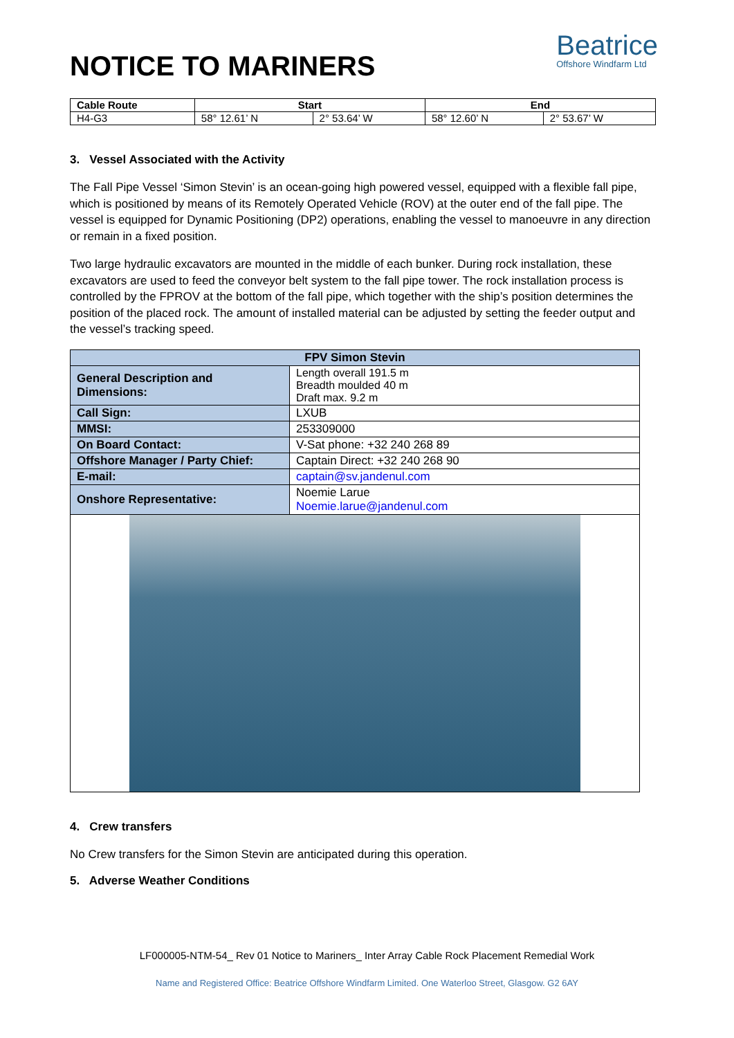NOTICE TO MARINERS
Beatrice
Offshore Windfarm Ltd
| Cable Route | Start | | End | |
| --- | --- | --- | --- | --- |
| H4-G3 | 58° 12.61’ N | 2° 53.64’ W | 58° 12.60’ N | 2° 53.67’ W |
3. Vessel Associated with the Activity
The Fall Pipe Vessel ‘Simon Stevin’ is an ocean-going high powered vessel, equipped with a flexible fall pipe, which is positioned by means of its Remotely Operated Vehicle (ROV) at the outer end of the fall pipe. The vessel is equipped for Dynamic Positioning (DP2) operations, enabling the vessel to manoeuvre in any direction or remain in a fixed position.
Two large hydraulic excavators are mounted in the middle of each bunker. During rock installation, these excavators are used to feed the conveyor belt system to the fall pipe tower. The rock installation process is controlled by the FPROV at the bottom of the fall pipe, which together with the ship’s position determines the position of the placed rock. The amount of installed material can be adjusted by setting the feeder output and the vessel’s tracking speed.
| FPV Simon Stevin | |
| --- | --- |
| General Description and Dimensions: | Length overall 191.5 m Breadth moulded 40 m Draft max. 9.2 m |
| Call Sign: | LXUB |
| MMSI: | 253309000 |
| On Board Contact: | V-Sat phone: +32 240 268 89 |
| Offshore Manager / Party Chief: | Captain Direct: +32 240 268 90 |
| E-mail: | captain@sv.jandenul.com |
| Onshore Representative: | Noemie Larue Noemie.larue@jandenul.com |
4. Crew transfers
No Crew transfers for the Simon Stevin are anticipated during this operation.
5. Adverse Weather Conditions
LF000005-NTM-54_ Rev 01 Notice to Mariners_ Inter Array Cable Rock Placement Remedial Work
Name and Registered Office: Beatrice Offshore Windfarm Limited. One Waterloo Street, Glasgow. G2 6AY